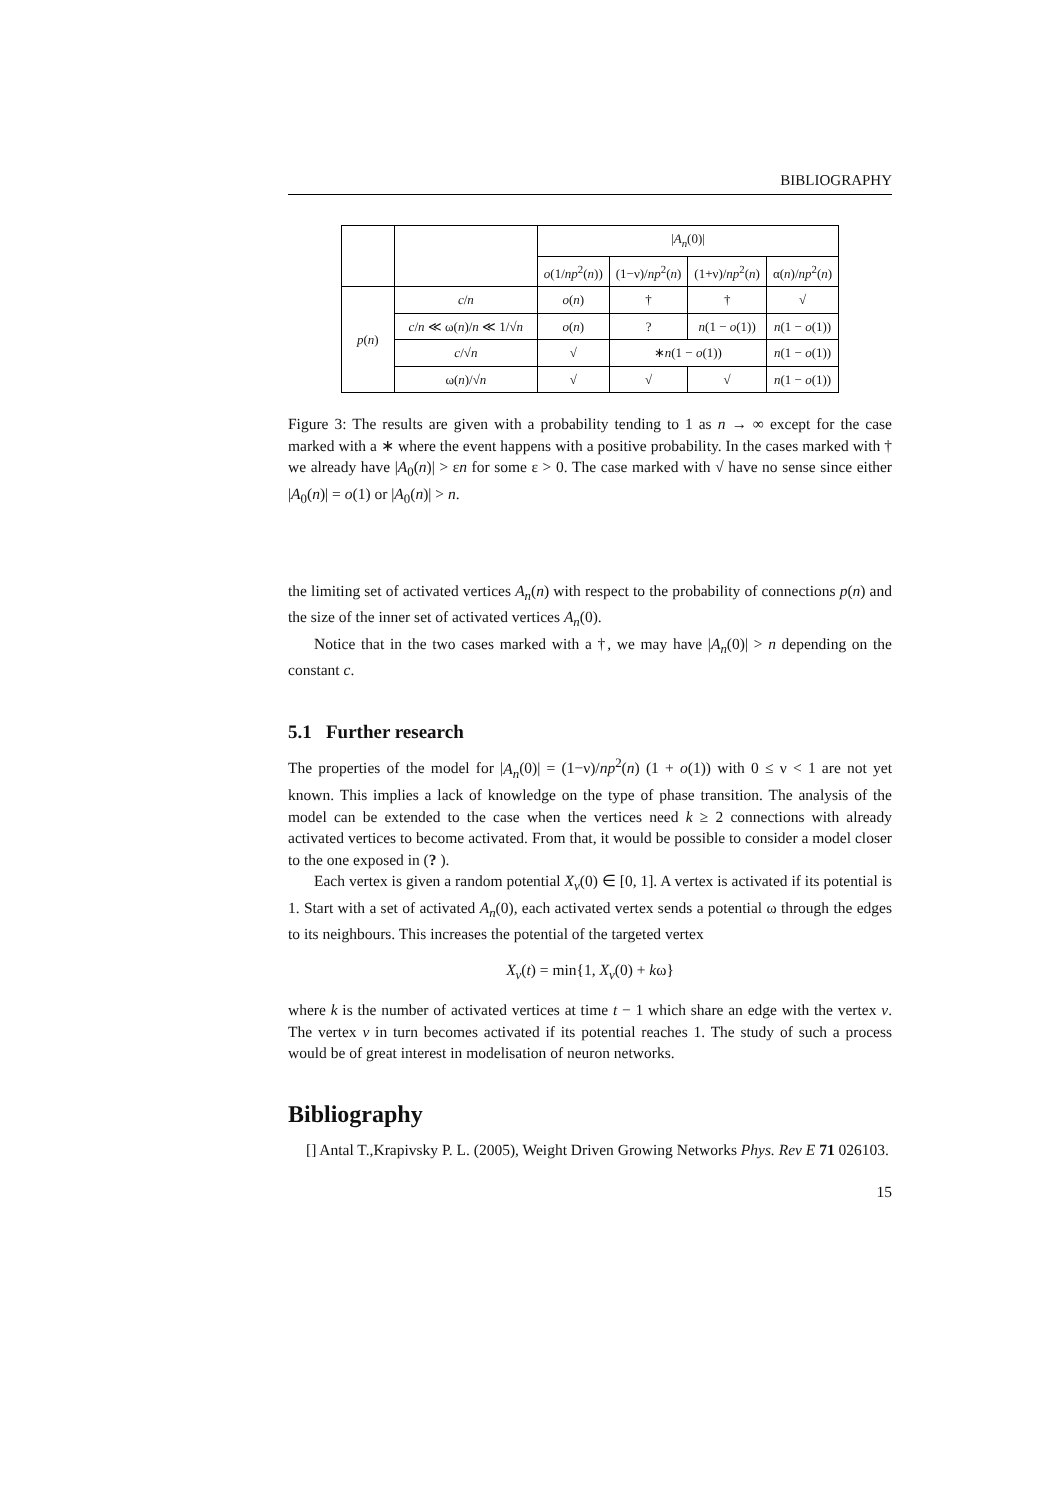BIBLIOGRAPHY
| | | / A<sub>n</sub> (0)/ | | | |
| --- | --- | --- | --- | --- | --- |
| | | o (1/ np<sup>2</sup>( n )) | (1−ν)/ np<sup>2</sup>( n ) | (1+ν)/ np<sup>2</sup>( n ) | α( n )/ np<sup>2</sup>( n ) |
| p ( n ) | c / n | o ( n ) | † | † | √ |
| | c / n ≪ ω( n )/ n ≪ 1/√ n | o ( n ) | ? | n (1 − o (1)) | n (1 − o (1)) |
| | c /√ n | √ | ∗ n (1 − o (1)) | | n (1 − o (1)) |
| | ω( n )/√ n | √ | √ | √ | n (1 − o (1)) |
Figure 3: The results are given with a probability tending to 1 as n → ∞ except for the case marked with a ∗ where the event happens with a positive probability. In the cases marked with † we already have |A<sub>0</sub>(n)| > εn for some ε > 0. The case marked with √ have no sense since either |A<sub>0</sub>(n)| = o(1) or |A<sub>0</sub>(n)| > n.
the limiting set of activated vertices A<sub>n</sub>(n) with respect to the probability of connections p(n) and the size of the inner set of activated vertices A<sub>n</sub>(0).
Notice that in the two cases marked with a †, we may have |A<sub>n</sub>(0)| > n depending on the constant c.
5.1 Further research
The properties of the model for |A<sub>n</sub>(0)| = (1−ν)/np<sup>2</sup>(n) (1 + o(1)) with 0 ≤ ν < 1 are not yet known. This implies a lack of knowledge on the type of phase transition. The analysis of the model can be extended to the case when the vertices need k ≥ 2 connections with already activated vertices to become activated. From that, it would be possible to consider a model closer to the one exposed in (? ).
Each vertex is given a random potential X<sub>v</sub>(0) ∈ [0, 1]. A vertex is activated if its potential is 1. Start with a set of activated A<sub>n</sub>(0), each activated vertex sends a potential ω through the edges to its neighbours. This increases the potential of the targeted vertex
X<sub>v</sub>(t) = min{1, X<sub>v</sub>(0) + kω}
where k is the number of activated vertices at time t − 1 which share an edge with the vertex v. The vertex v in turn becomes activated if its potential reaches 1. The study of such a process would be of great interest in modelisation of neuron networks.
Bibliography
[] Antal T.,Krapivsky P. L. (2005), Weight Driven Growing Networks Phys. Rev E 71 026103.
15